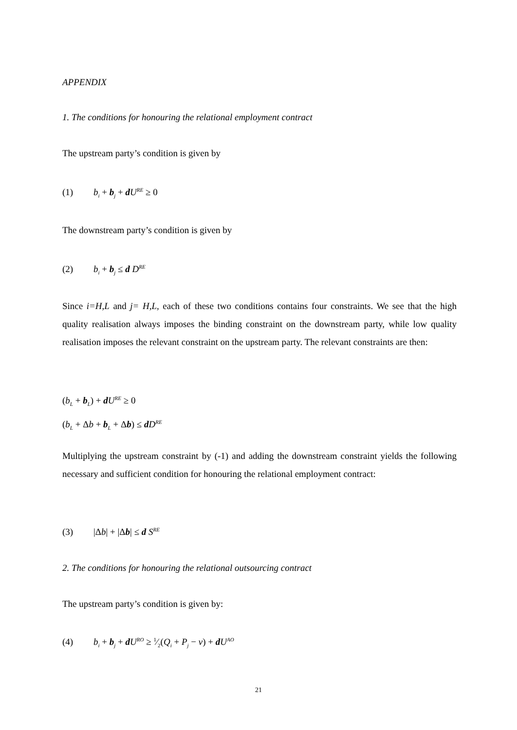APPENDIX
1. The conditions for honouring the relational employment contract
The upstream party’s condition is given by
(1) b<sub>i</sub> + b<sub>j</sub> + dU<sup>RE</sup> ≥ 0
The downstream party’s condition is given by
(2) b<sub>i</sub> + b<sub>j</sub> ≤ d D<sup>RE</sup>
Since i=H,L and j= H,L, each of these two conditions contains four constraints. We see that the high quality realisation always imposes the binding constraint on the downstream party, while low quality realisation imposes the relevant constraint on the upstream party. The relevant constraints are then:
(b<sub>L</sub> + b<sub>L</sub>) + dU<sup>RE</sup> ≥ 0
(b<sub>L</sub> + Δb + b<sub>L</sub> + Δb) ≤ dD<sup>RE</sup>
Multiplying the upstream constraint by (-1) and adding the downstream constraint yields the following necessary and sufficient condition for honouring the relational employment contract:
(3) |Δb| + |Δb| ≤ d S<sup>RE</sup>
2. The conditions for honouring the relational outsourcing contract
The upstream party’s condition is given by:
(4) b<sub>i</sub> + b<sub>j</sub> + dU<sup>RO</sup> ≥ 1⁄2(Q<sub>i</sub> + P<sub>j</sub> − v) + dU<sup>AO</sup>
21